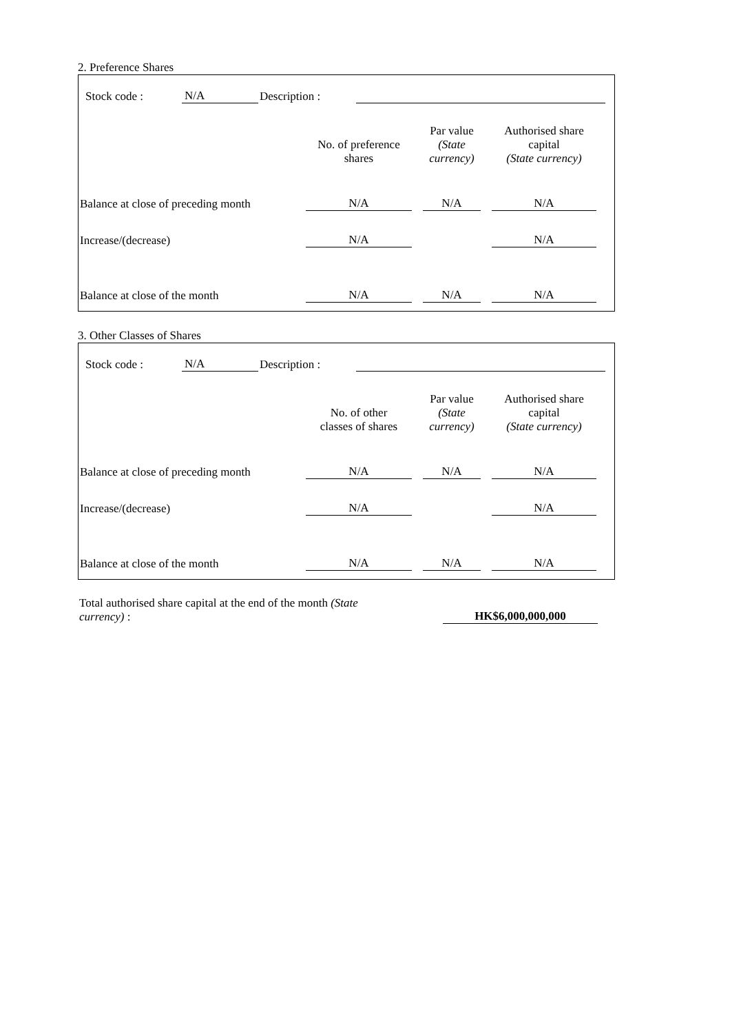2. Preference Shares
Stock code : N/A Description :
| | No. of preference shares | Par value (State currency) | Authorised share capital (State currency) |
| Balance at close of preceding month | N/A | N/A | N/A |
| Increase/(decrease) | N/A | | N/A |
| Balance at close of the month | N/A | N/A | N/A |
3. Other Classes of Shares
Stock code : N/A Description :
| | No. of other classes of shares | Par value (State currency) | Authorised share capital (State currency) |
| Balance at close of preceding month | N/A | N/A | N/A |
| Increase/(decrease) | N/A | | N/A |
| Balance at close of the month | N/A | N/A | N/A |
Total authorised share capital at the end of the month (State currency) :
HK$6,000,000,000